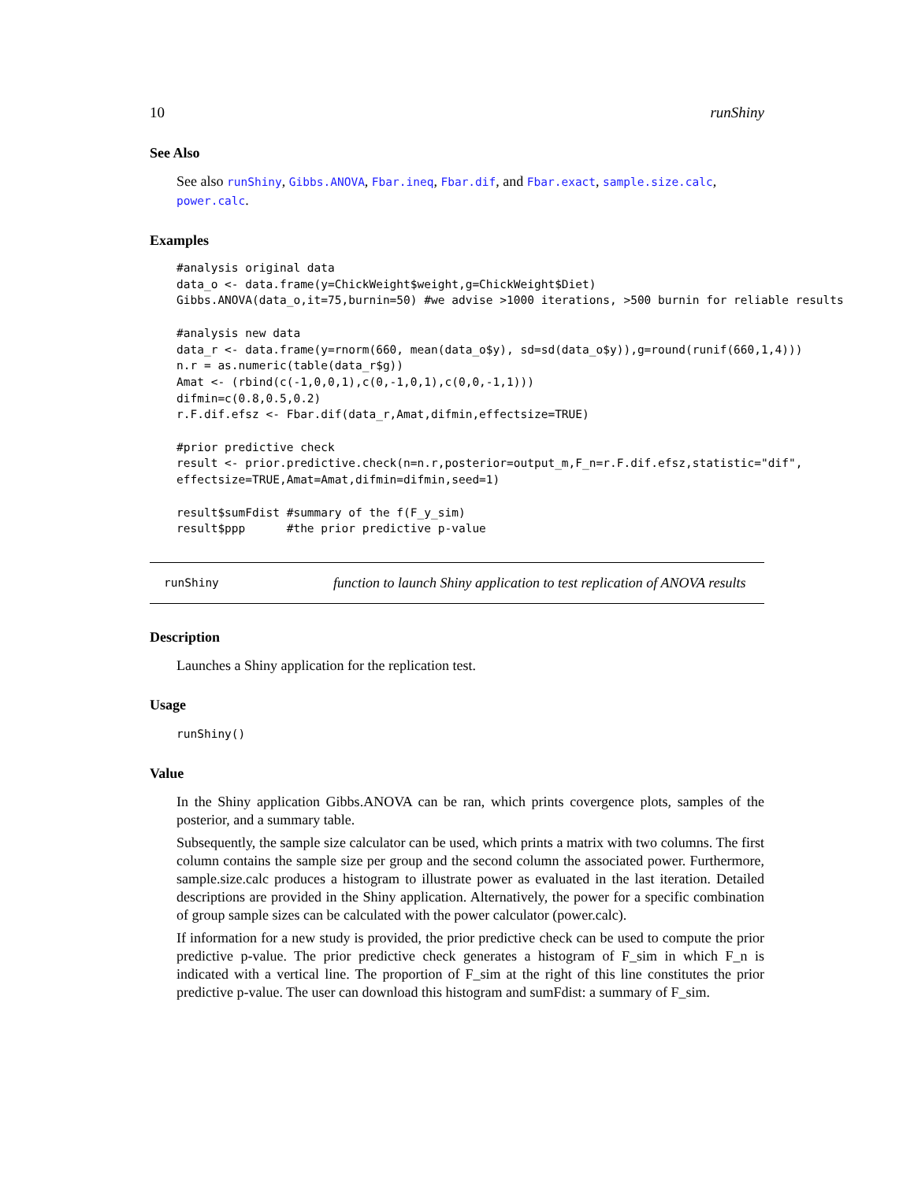10 runShiny
See Also
See also runShiny, Gibbs.ANOVA, Fbar.ineq, Fbar.dif, and Fbar.exact, sample.size.calc, power.calc.
Examples
#analysis original data
data_o <- data.frame(y=ChickWeight$weight,g=ChickWeight$Diet)
Gibbs.ANOVA(data_o,it=75,burnin=50) #we advise >1000 iterations, >500 burnin for reliable results

#analysis new data
data_r <- data.frame(y=rnorm(660, mean(data_o$y), sd=sd(data_o$y)),g=round(runif(660,1,4)))
n.r = as.numeric(table(data_r$g))
Amat <- (rbind(c(-1,0,0,1),c(0,-1,0,1),c(0,0,-1,1)))
difmin=c(0.8,0.5,0.2)
r.F.dif.efsz <- Fbar.dif(data_r,Amat,difmin,effectsize=TRUE)

#prior predictive check
result <- prior.predictive.check(n=n.r,posterior=output_m,F_n=r.F.dif.efsz,statistic="dif",
effectsize=TRUE,Amat=Amat,difmin=difmin,seed=1)

result$sumFdist #summary of the f(F_y_sim)
result$ppp      #the prior predictive p-value
runShiny
function to launch Shiny application to test replication of ANOVA results
Description
Launches a Shiny application for the replication test.
Usage
runShiny()
Value
In the Shiny application Gibbs.ANOVA can be ran, which prints covergence plots, samples of the posterior, and a summary table.
Subsequently, the sample size calculator can be used, which prints a matrix with two columns. The first column contains the sample size per group and the second column the associated power. Furthermore, sample.size.calc produces a histogram to illustrate power as evaluated in the last iteration. Detailed descriptions are provided in the Shiny application. Alternatively, the power for a specific combination of group sample sizes can be calculated with the power calculator (power.calc).
If information for a new study is provided, the prior predictive check can be used to compute the prior predictive p-value. The prior predictive check generates a histogram of F_sim in which F_n is indicated with a vertical line. The proportion of F_sim at the right of this line constitutes the prior predictive p-value. The user can download this histogram and sumFdist: a summary of F_sim.